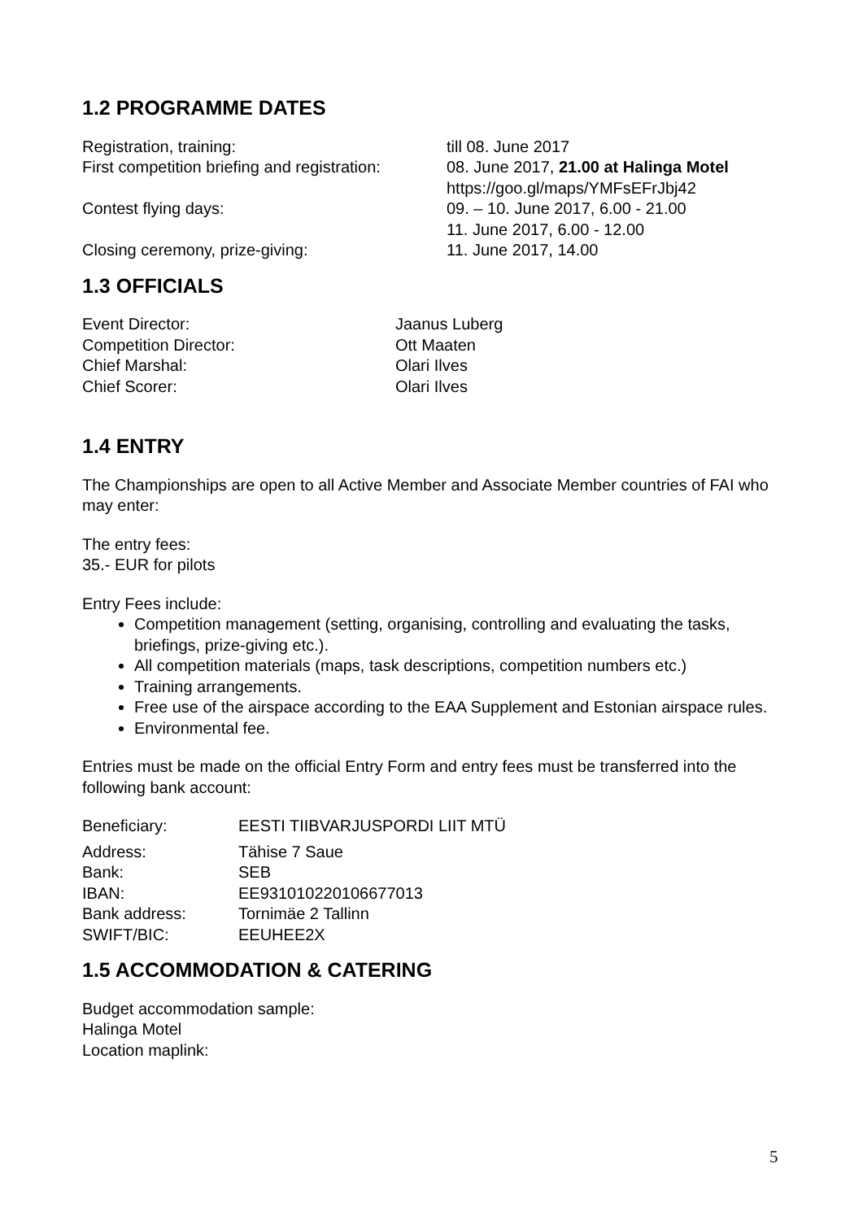1.2 PROGRAMME DATES
| Registration, training: | till 08. June 2017 |
| First competition briefing and registration: | 08. June 2017, 21.00 at Halinga Motel https://goo.gl/maps/YMFsEFrJbj42 |
| Contest flying days: | 09. – 10. June 2017, 6.00 - 21.00 11. June 2017, 6.00 - 12.00 |
| Closing ceremony, prize-giving: | 11. June 2017, 14.00 |
1.3 OFFICIALS
| Event Director: | Jaanus Luberg |
| Competition Director: | Ott Maaten |
| Chief Marshal: | Olari Ilves |
| Chief Scorer: | Olari Ilves |
1.4 ENTRY
The Championships are open to all Active Member and Associate Member countries of FAI who may enter:
The entry fees:
35.- EUR for pilots
Entry Fees include:
Competition management (setting, organising, controlling and evaluating the tasks, briefings, prize-giving etc.).
All competition materials (maps, task descriptions, competition numbers etc.)
Training arrangements.
Free use of the airspace according to the EAA Supplement and Estonian airspace rules.
Environmental fee.
Entries must be made on the official Entry Form and entry fees must be transferred into the following bank account:
| Beneficiary: | EESTI TIIBVARJUSPORDI LIIT MTÜ |
| Address: | Tähise 7 Saue |
| Bank: | SEB |
| IBAN: | EE931010220106677013 |
| Bank address: | Tornimäe 2 Tallinn |
| SWIFT/BIC: | EEUHEE2X |
1.5 ACCOMMODATION & CATERING
Budget accommodation sample:
Halinga Motel
Location maplink:
5